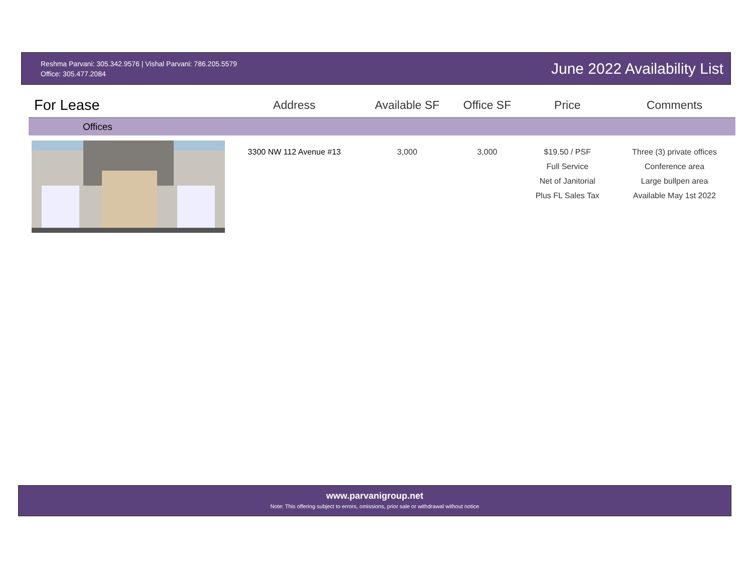Reshma Parvani: 305.342.9576 | Vishal Parvani: 786.205.5579
Office: 305.477.2084
June 2022 Availability List
| For Lease | Address | Available SF | Office SF | Price | Comments |
| --- | --- | --- | --- | --- | --- |
| Offices | | | | | |
| | 3300 NW 112 Avenue #13 | 3,000 | 3,000 | $19.50 / PSF Full Service Net of Janitorial Plus FL Sales Tax | Three (3) private offices Conference area Large bullpen area Available May 1st 2022 |
www.parvanigroup.net
Note: This offering subject to errors, omissions, prior sale or withdrawal without notice